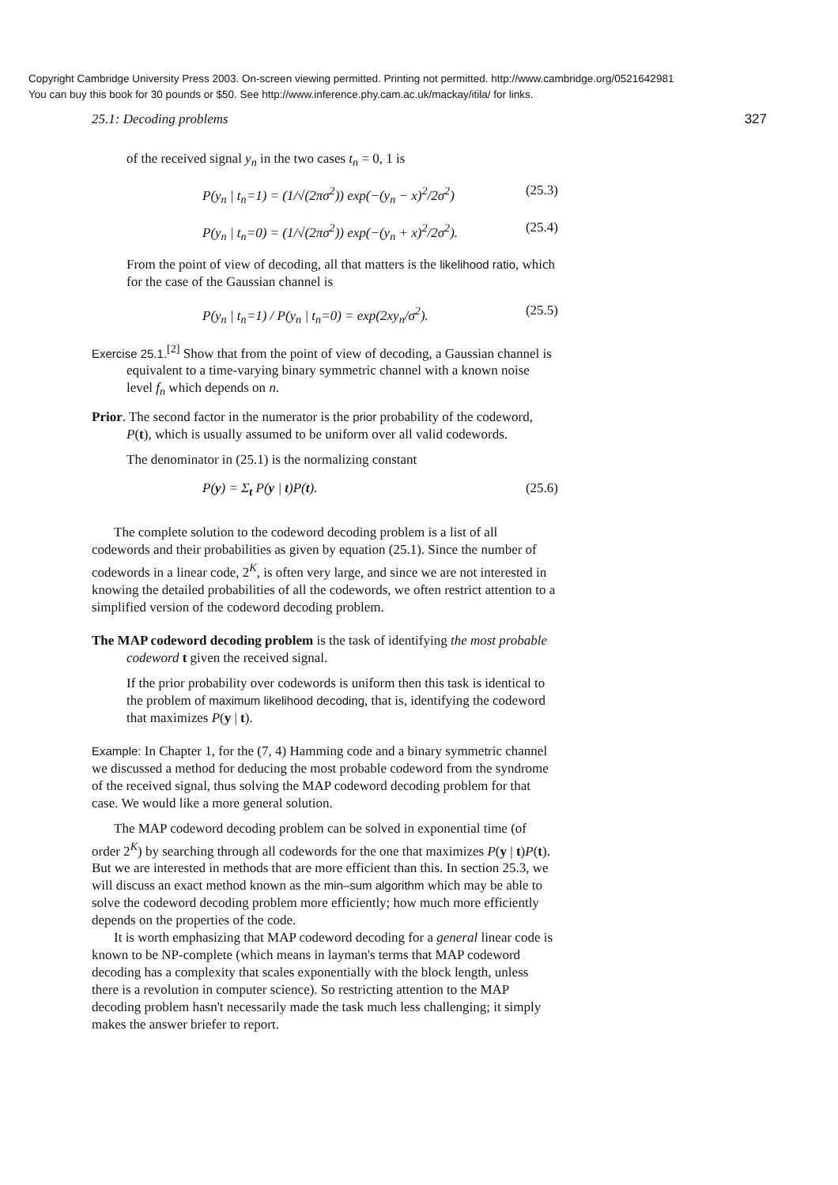Copyright Cambridge University Press 2003. On-screen viewing permitted. Printing not permitted. http://www.cambridge.org/0521642981
You can buy this book for 30 pounds or $50. See http://www.inference.phy.cam.ac.uk/mackay/itila/ for links.
25.1: Decoding problems 327
of the received signal y<sub>n</sub> in the two cases t<sub>n</sub> = 0, 1 is
P(y<sub>n</sub> | t<sub>n</sub>=1) = (1/√(2πσ<sup>2</sup>)) exp(−(y<sub>n</sub> − x)<sup>2</sup>/2σ<sup>2</sup>) (25.3)
P(y<sub>n</sub> | t<sub>n</sub>=0) = (1/√(2πσ<sup>2</sup>)) exp(−(y<sub>n</sub> + x)<sup>2</sup>/2σ<sup>2</sup>). (25.4)
From the point of view of decoding, all that matters is the likelihood ratio, which for the case of the Gaussian channel is
P(y<sub>n</sub> | t<sub>n</sub>=1) / P(y<sub>n</sub> | t<sub>n</sub>=0) = exp(2xy<sub>n</sub>/σ<sup>2</sup>). (25.5)
Exercise 25.1.<sup>[2]</sup> Show that from the point of view of decoding, a Gaussian channel is equivalent to a time-varying binary symmetric channel with a known noise level f<sub>n</sub> which depends on n.
Prior. The second factor in the numerator is the prior probability of the codeword, P(t), which is usually assumed to be uniform over all valid codewords.
The denominator in (25.1) is the normalizing constant
P(y) = Σ<sub>t</sub> P(y | t)P(t). (25.6)
The complete solution to the codeword decoding problem is a list of all codewords and their probabilities as given by equation (25.1). Since the number of codewords in a linear code, 2<sup>K</sup>, is often very large, and since we are not interested in knowing the detailed probabilities of all the codewords, we often restrict attention to a simplified version of the codeword decoding problem.
The MAP codeword decoding problem is the task of identifying the most probable codeword t given the received signal.
If the prior probability over codewords is uniform then this task is identical to the problem of maximum likelihood decoding, that is, identifying the codeword that maximizes P(y | t).
Example: In Chapter 1, for the (7, 4) Hamming code and a binary symmetric channel we discussed a method for deducing the most probable codeword from the syndrome of the received signal, thus solving the MAP codeword decoding problem for that case. We would like a more general solution.
The MAP codeword decoding problem can be solved in exponential time (of order 2<sup>K</sup>) by searching through all codewords for the one that maximizes P(y | t)P(t). But we are interested in methods that are more efficient than this. In section 25.3, we will discuss an exact method known as the min–sum algorithm which may be able to solve the codeword decoding problem more efficiently; how much more efficiently depends on the properties of the code.
It is worth emphasizing that MAP codeword decoding for a general linear code is known to be NP-complete (which means in layman's terms that MAP codeword decoding has a complexity that scales exponentially with the block length, unless there is a revolution in computer science). So restricting attention to the MAP decoding problem hasn't necessarily made the task much less challenging; it simply makes the answer briefer to report.